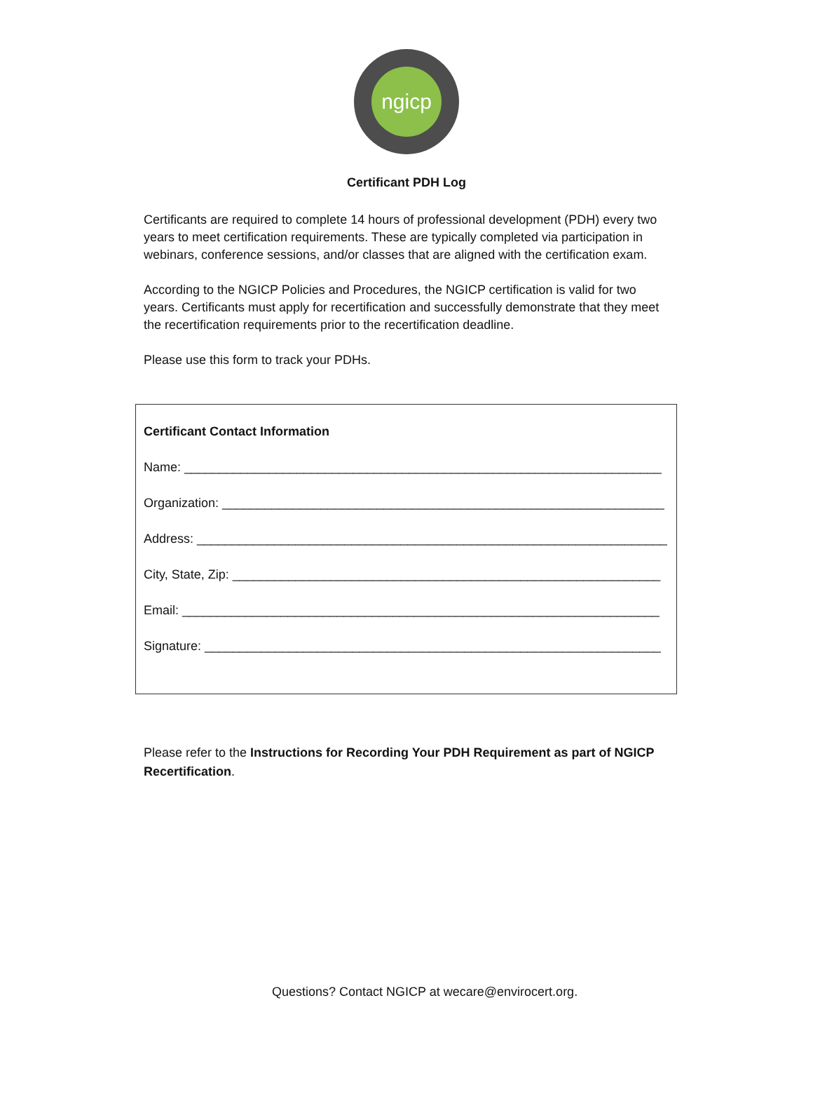ngicp
Certificant PDH Log
Certificants are required to complete 14 hours of professional development (PDH) every two years to meet certification requirements. These are typically completed via participation in webinars, conference sessions, and/or classes that are aligned with the certification exam.
According to the NGICP Policies and Procedures, the NGICP certification is valid for two years. Certificants must apply for recertification and successfully demonstrate that they meet the recertification requirements prior to the recertification deadline.
Please use this form to track your PDHs.
Certificant Contact Information
Name: ____________________________________________________________________
Organization: _______________________________________________________________
Address: ___________________________________________________________________
City, State, Zip: _____________________________________________________________
Email: ____________________________________________________________________
Signature: _________________________________________________________________
Please refer to the Instructions for Recording Your PDH Requirement as part of NGICP Recertification.
Questions? Contact NGICP at wecare@envirocert.org.